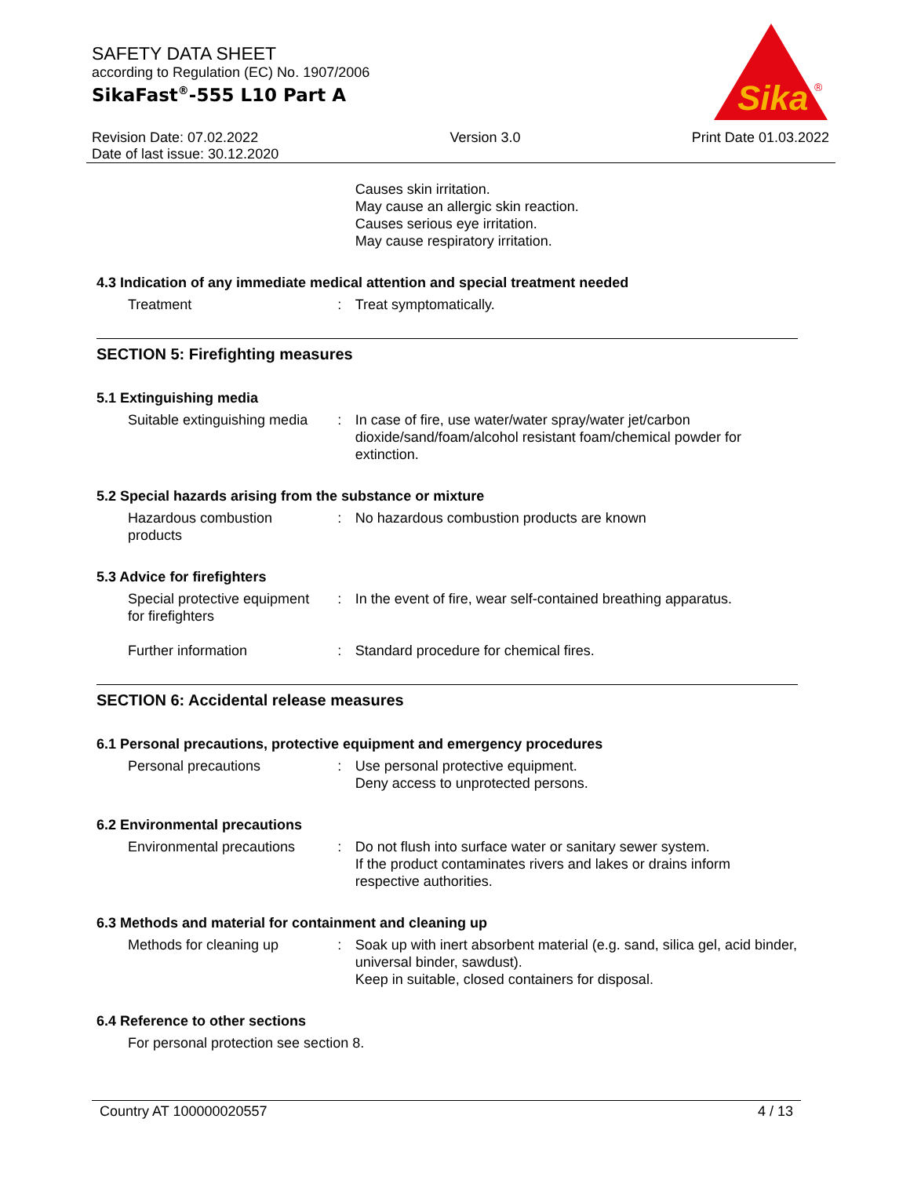SAFETY DATA SHEET
according to Regulation (EC) No. 1907/2006
SikaFast<sup>®</sup>-555 L10 Part A
Sika
®
Revision Date: 07.02.2022
Date of last issue: 30.12.2020
Version 3.0 Print Date 01.03.2022
Causes skin irritation.
May cause an allergic skin reaction.
Causes serious eye irritation.
May cause respiratory irritation.
4.3 Indication of any immediate medical attention and special treatment needed
Treatment : Treat symptomatically.
SECTION 5: Firefighting measures
5.1 Extinguishing media
Suitable extinguishing media
: In case of fire, use water/water spray/water jet/carbon dioxide/sand/foam/alcohol resistant foam/chemical powder for extinction.
5.2 Special hazards arising from the substance or mixture
Hazardous combustion products
: No hazardous combustion products are known
5.3 Advice for firefighters
Special protective equipment for firefighters
: In the event of fire, wear self-contained breathing apparatus.
Further information : Standard procedure for chemical fires.
SECTION 6: Accidental release measures
6.1 Personal precautions, protective equipment and emergency procedures
Personal precautions : Use personal protective equipment.
Deny access to unprotected persons.
6.2 Environmental precautions
Environmental precautions
: Do not flush into surface water or sanitary sewer system.
If the product contaminates rivers and lakes or drains inform respective authorities.
6.3 Methods and material for containment and cleaning up
Methods for cleaning up : Soak up with inert absorbent material (e.g. sand, silica gel, acid binder, universal binder, sawdust).
Keep in suitable, closed containers for disposal.
6.4 Reference to other sections
For personal protection see section 8.
Country AT 100000020557 4 / 13